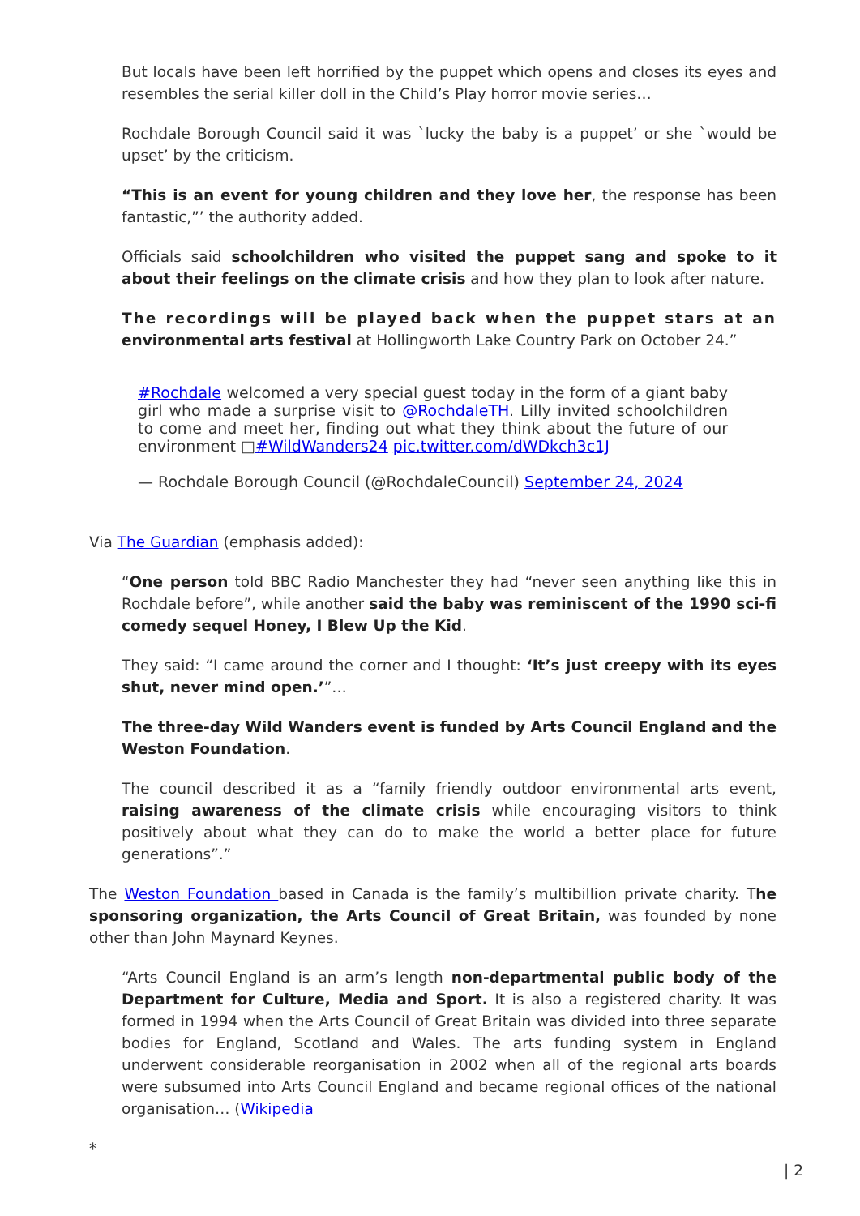But locals have been left horrified by the puppet which opens and closes its eyes and resembles the serial killer doll in the Child’s Play horror movie series…
Rochdale Borough Council said it was `lucky the baby is a puppet’ or she `would be upset’ by the criticism.
“This is an event for young children and they love her, the response has been fantastic,”’ the authority added.
Officials said schoolchildren who visited the puppet sang and spoke to it about their feelings on the climate crisis and how they plan to look after nature.
The recordings will be played back when the puppet stars at an environmental arts festival at Hollingworth Lake Country Park on October 24.”
#Rochdale welcomed a very special guest today in the form of a giant baby girl who made a surprise visit to @RochdaleTH. Lilly invited schoolchildren to come and meet her, finding out what they think about the future of our environment □#WildWanders24 pic.twitter.com/dWDkch3c1J
— Rochdale Borough Council (@RochdaleCouncil) September 24, 2024
Via The Guardian (emphasis added):
“One person told BBC Radio Manchester they had “never seen anything like this in Rochdale before”, while another said the baby was reminiscent of the 1990 sci-fi comedy sequel Honey, I Blew Up the Kid.
They said: “I came around the corner and I thought: ‘It’s just creepy with its eyes shut, never mind open.’”…
The three-day Wild Wanders event is funded by Arts Council England and the Weston Foundation.
The council described it as a “family friendly outdoor environmental arts event, raising awareness of the climate crisis while encouraging visitors to think positively about what they can do to make the world a better place for future generations”.”
The Weston Foundation based in Canada is the family’s multibillion private charity. The sponsoring organization, the Arts Council of Great Britain, was founded by none other than John Maynard Keynes.
“Arts Council England is an arm’s length non-departmental public body of the Department for Culture, Media and Sport. It is also a registered charity. It was formed in 1994 when the Arts Council of Great Britain was divided into three separate bodies for England, Scotland and Wales. The arts funding system in England underwent considerable reorganisation in 2002 when all of the regional arts boards were subsumed into Arts Council England and became regional offices of the national organisation… (Wikipedia
*
| 2